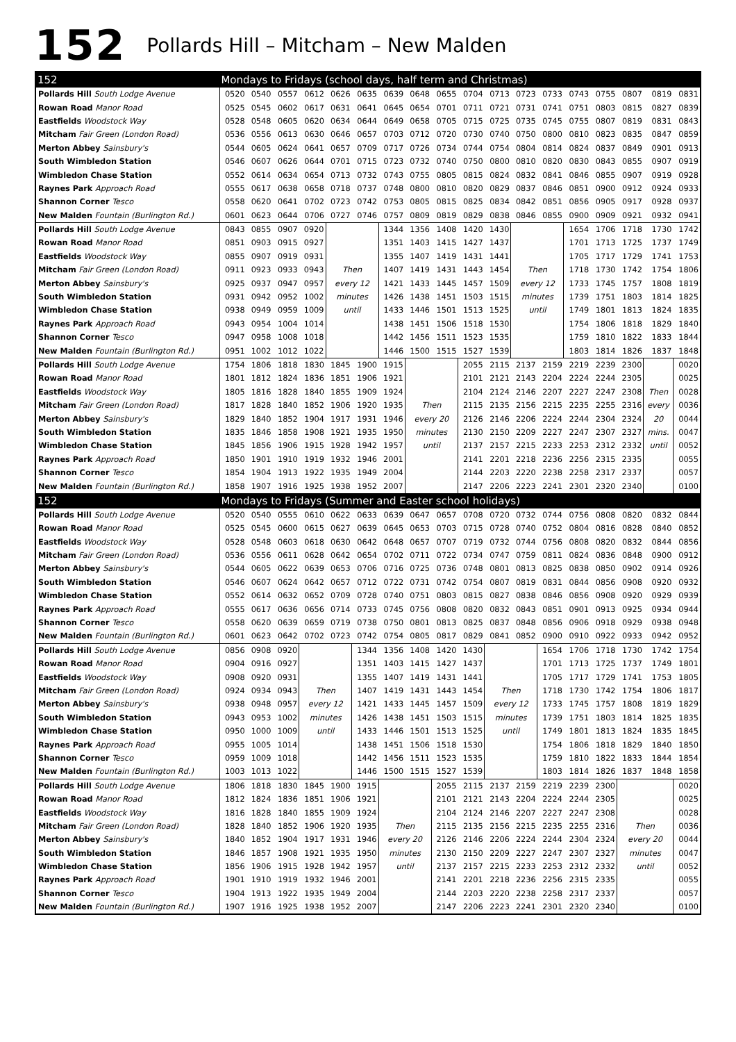152 Pollards Hill – Mitcham – New Malden
| 152 | Mondays to Fridays (school days, half term and Christmas) | | | | | | | | | | | | | | | | | |
| --- | --- | --- | --- | --- | --- | --- | --- | --- | --- | --- | --- | --- | --- | --- | --- | --- | --- | --- |
| Pollards Hill South Lodge Avenue | 0520 | 0540 | 0557 | 0612 | 0626 | 0635 | 0639 | 0648 | 0655 | 0704 | 0713 | 0723 | 0733 | 0743 | 0755 | 0807 | 0819 | 0831 |
| Rowan Road Manor Road | 0525 | 0545 | 0602 | 0617 | 0631 | 0641 | 0645 | 0654 | 0701 | 0711 | 0721 | 0731 | 0741 | 0751 | 0803 | 0815 | 0827 | 0839 |
| Eastfields Woodstock Way | 0528 | 0548 | 0605 | 0620 | 0634 | 0644 | 0649 | 0658 | 0705 | 0715 | 0725 | 0735 | 0745 | 0755 | 0807 | 0819 | 0831 | 0843 |
| Mitcham Fair Green (London Road) | 0536 | 0556 | 0613 | 0630 | 0646 | 0657 | 0703 | 0712 | 0720 | 0730 | 0740 | 0750 | 0800 | 0810 | 0823 | 0835 | 0847 | 0859 |
| Merton Abbey Sainsbury's | 0544 | 0605 | 0624 | 0641 | 0657 | 0709 | 0717 | 0726 | 0734 | 0744 | 0754 | 0804 | 0814 | 0824 | 0837 | 0849 | 0901 | 0913 |
| South Wimbledon Station | 0546 | 0607 | 0626 | 0644 | 0701 | 0715 | 0723 | 0732 | 0740 | 0750 | 0800 | 0810 | 0820 | 0830 | 0843 | 0855 | 0907 | 0919 |
| Wimbledon Chase Station | 0552 | 0614 | 0634 | 0654 | 0713 | 0732 | 0743 | 0755 | 0805 | 0815 | 0824 | 0832 | 0841 | 0846 | 0855 | 0907 | 0919 | 0928 |
| Raynes Park Approach Road | 0555 | 0617 | 0638 | 0658 | 0718 | 0737 | 0748 | 0800 | 0810 | 0820 | 0829 | 0837 | 0846 | 0851 | 0900 | 0912 | 0924 | 0933 |
| Shannon Corner Tesco | 0558 | 0620 | 0641 | 0702 | 0723 | 0742 | 0753 | 0805 | 0815 | 0825 | 0834 | 0842 | 0851 | 0856 | 0905 | 0917 | 0928 | 0937 |
| New Malden Fountain (Burlington Rd.) | 0601 | 0623 | 0644 | 0706 | 0727 | 0746 | 0757 | 0809 | 0819 | 0829 | 0838 | 0846 | 0855 | 0900 | 0909 | 0921 | 0932 | 0941 |
| Pollards Hill South Lodge Avenue | 0843 | 0855 | 0907 | 0920 | | | 1344 | 1356 | 1408 | 1420 | 1430 | | | 1654 | 1706 | 1718 | 1730 | 1742 |
| Rowan Road Manor Road | 0851 | 0903 | 0915 | 0927 | | | 1351 | 1403 | 1415 | 1427 | 1437 | | | 1701 | 1713 | 1725 | 1737 | 1749 |
| Eastfields Woodstock Way | 0855 | 0907 | 0919 | 0931 | | | 1355 | 1407 | 1419 | 1431 | 1441 | | | 1705 | 1717 | 1729 | 1741 | 1753 |
| Mitcham Fair Green (London Road) | 0911 | 0923 | 0933 | 0943 | Then | | 1407 | 1419 | 1431 | 1443 | 1454 | Then | | 1718 | 1730 | 1742 | 1754 | 1806 |
| Merton Abbey Sainsbury's | 0925 | 0937 | 0947 | 0957 | every 12 | | 1421 | 1433 | 1445 | 1457 | 1509 | every 12 | | 1733 | 1745 | 1757 | 1808 | 1819 |
| South Wimbledon Station | 0931 | 0942 | 0952 | 1002 | minutes | | 1426 | 1438 | 1451 | 1503 | 1515 | minutes | | 1739 | 1751 | 1803 | 1814 | 1825 |
| Wimbledon Chase Station | 0938 | 0949 | 0959 | 1009 | until | | 1433 | 1446 | 1501 | 1513 | 1525 | until | | 1749 | 1801 | 1813 | 1824 | 1835 |
| Raynes Park Approach Road | 0943 | 0954 | 1004 | 1014 | | | 1438 | 1451 | 1506 | 1518 | 1530 | | | 1754 | 1806 | 1818 | 1829 | 1840 |
| Shannon Corner Tesco | 0947 | 0958 | 1008 | 1018 | | | 1442 | 1456 | 1511 | 1523 | 1535 | | | 1759 | 1810 | 1822 | 1833 | 1844 |
| New Malden Fountain (Burlington Rd.) | 0951 | 1002 | 1012 | 1022 | | | 1446 | 1500 | 1515 | 1527 | 1539 | | | 1803 | 1814 | 1826 | 1837 | 1848 |
| Pollards Hill South Lodge Avenue | 1754 | 1806 | 1818 | 1830 | 1845 | 1900 | 1915 | | | 2055 | 2115 | 2137 | 2159 | 2219 | 2239 | 2300 | | 0020 |
| Rowan Road Manor Road | 1801 | 1812 | 1824 | 1836 | 1851 | 1906 | 1921 | | | 2101 | 2121 | 2143 | 2204 | 2224 | 2244 | 2305 | | 0025 |
| Eastfields Woodstock Way | 1805 | 1816 | 1828 | 1840 | 1855 | 1909 | 1924 | | | 2104 | 2124 | 2146 | 2207 | 2227 | 2247 | 2308 | Then | 0028 |
| Mitcham Fair Green (London Road) | 1817 | 1828 | 1840 | 1852 | 1906 | 1920 | 1935 | Then | | 2115 | 2135 | 2156 | 2215 | 2235 | 2255 | 2316 | every | 0036 |
| Merton Abbey Sainsbury's | 1829 | 1840 | 1852 | 1904 | 1917 | 1931 | 1946 | every 20 | | 2126 | 2146 | 2206 | 2224 | 2244 | 2304 | 2324 | 20 | 0044 |
| South Wimbledon Station | 1835 | 1846 | 1858 | 1908 | 1921 | 1935 | 1950 | minutes | | 2130 | 2150 | 2209 | 2227 | 2247 | 2307 | 2327 | mins. | 0047 |
| Wimbledon Chase Station | 1845 | 1856 | 1906 | 1915 | 1928 | 1942 | 1957 | until | | 2137 | 2157 | 2215 | 2233 | 2253 | 2312 | 2332 | until | 0052 |
| Raynes Park Approach Road | 1850 | 1901 | 1910 | 1919 | 1932 | 1946 | 2001 | | | 2141 | 2201 | 2218 | 2236 | 2256 | 2315 | 2335 | | 0055 |
| Shannon Corner Tesco | 1854 | 1904 | 1913 | 1922 | 1935 | 1949 | 2004 | | | 2144 | 2203 | 2220 | 2238 | 2258 | 2317 | 2337 | | 0057 |
| New Malden Fountain (Burlington Rd.) | 1858 | 1907 | 1916 | 1925 | 1938 | 1952 | 2007 | | | 2147 | 2206 | 2223 | 2241 | 2301 | 2320 | 2340 | | 0100 |
| 152 | Mondays to Fridays (Summer and Easter school holidays) | | | | | | | | | | | | | | | | | |
| Pollards Hill South Lodge Avenue | 0520 | 0540 | 0555 | 0610 | 0622 | 0633 | 0639 | 0647 | 0657 | 0708 | 0720 | 0732 | 0744 | 0756 | 0808 | 0820 | 0832 | 0844 |
| Rowan Road Manor Road | 0525 | 0545 | 0600 | 0615 | 0627 | 0639 | 0645 | 0653 | 0703 | 0715 | 0728 | 0740 | 0752 | 0804 | 0816 | 0828 | 0840 | 0852 |
| Eastfields Woodstock Way | 0528 | 0548 | 0603 | 0618 | 0630 | 0642 | 0648 | 0657 | 0707 | 0719 | 0732 | 0744 | 0756 | 0808 | 0820 | 0832 | 0844 | 0856 |
| Mitcham Fair Green (London Road) | 0536 | 0556 | 0611 | 0628 | 0642 | 0654 | 0702 | 0711 | 0722 | 0734 | 0747 | 0759 | 0811 | 0824 | 0836 | 0848 | 0900 | 0912 |
| Merton Abbey Sainsbury's | 0544 | 0605 | 0622 | 0639 | 0653 | 0706 | 0716 | 0725 | 0736 | 0748 | 0801 | 0813 | 0825 | 0838 | 0850 | 0902 | 0914 | 0926 |
| South Wimbledon Station | 0546 | 0607 | 0624 | 0642 | 0657 | 0712 | 0722 | 0731 | 0742 | 0754 | 0807 | 0819 | 0831 | 0844 | 0856 | 0908 | 0920 | 0932 |
| Wimbledon Chase Station | 0552 | 0614 | 0632 | 0652 | 0709 | 0728 | 0740 | 0751 | 0803 | 0815 | 0827 | 0838 | 0846 | 0856 | 0908 | 0920 | 0929 | 0939 |
| Raynes Park Approach Road | 0555 | 0617 | 0636 | 0656 | 0714 | 0733 | 0745 | 0756 | 0808 | 0820 | 0832 | 0843 | 0851 | 0901 | 0913 | 0925 | 0934 | 0944 |
| Shannon Corner Tesco | 0558 | 0620 | 0639 | 0659 | 0719 | 0738 | 0750 | 0801 | 0813 | 0825 | 0837 | 0848 | 0856 | 0906 | 0918 | 0929 | 0938 | 0948 |
| New Malden Fountain (Burlington Rd.) | 0601 | 0623 | 0642 | 0702 | 0723 | 0742 | 0754 | 0805 | 0817 | 0829 | 0841 | 0852 | 0900 | 0910 | 0922 | 0933 | 0942 | 0952 |
| Pollards Hill South Lodge Avenue | 0856 | 0908 | 0920 | | | 1344 | 1356 | 1408 | 1420 | 1430 | | | 1654 | 1706 | 1718 | 1730 | 1742 | 1754 |
| Rowan Road Manor Road | 0904 | 0916 | 0927 | | | 1351 | 1403 | 1415 | 1427 | 1437 | | | 1701 | 1713 | 1725 | 1737 | 1749 | 1801 |
| Eastfields Woodstock Way | 0908 | 0920 | 0931 | | | 1355 | 1407 | 1419 | 1431 | 1441 | | | 1705 | 1717 | 1729 | 1741 | 1753 | 1805 |
| Mitcham Fair Green (London Road) | 0924 | 0934 | 0943 | Then | | 1407 | 1419 | 1431 | 1443 | 1454 | Then | | 1718 | 1730 | 1742 | 1754 | 1806 | 1817 |
| Merton Abbey Sainsbury's | 0938 | 0948 | 0957 | every 12 | | 1421 | 1433 | 1445 | 1457 | 1509 | every 12 | | 1733 | 1745 | 1757 | 1808 | 1819 | 1829 |
| South Wimbledon Station | 0943 | 0953 | 1002 | minutes | | 1426 | 1438 | 1451 | 1503 | 1515 | minutes | | 1739 | 1751 | 1803 | 1814 | 1825 | 1835 |
| Wimbledon Chase Station | 0950 | 1000 | 1009 | until | | 1433 | 1446 | 1501 | 1513 | 1525 | until | | 1749 | 1801 | 1813 | 1824 | 1835 | 1845 |
| Raynes Park Approach Road | 0955 | 1005 | 1014 | | | 1438 | 1451 | 1506 | 1518 | 1530 | | | 1754 | 1806 | 1818 | 1829 | 1840 | 1850 |
| Shannon Corner Tesco | 0959 | 1009 | 1018 | | | 1442 | 1456 | 1511 | 1523 | 1535 | | | 1759 | 1810 | 1822 | 1833 | 1844 | 1854 |
| New Malden Fountain (Burlington Rd.) | 1003 | 1013 | 1022 | | | 1446 | 1500 | 1515 | 1527 | 1539 | | | 1803 | 1814 | 1826 | 1837 | 1848 | 1858 |
| Pollards Hill South Lodge Avenue | 1806 | 1818 | 1830 | 1845 | 1900 | 1915 | | | 2055 | 2115 | 2137 | 2159 | 2219 | 2239 | 2300 | | | 0020 |
| Rowan Road Manor Road | 1812 | 1824 | 1836 | 1851 | 1906 | 1921 | | | 2101 | 2121 | 2143 | 2204 | 2224 | 2244 | 2305 | | | 0025 |
| Eastfields Woodstock Way | 1816 | 1828 | 1840 | 1855 | 1909 | 1924 | | | 2104 | 2124 | 2146 | 2207 | 2227 | 2247 | 2308 | | | 0028 |
| Mitcham Fair Green (London Road) | 1828 | 1840 | 1852 | 1906 | 1920 | 1935 | Then | | 2115 | 2135 | 2156 | 2215 | 2235 | 2255 | 2316 | Then | | 0036 |
| Merton Abbey Sainsbury's | 1840 | 1852 | 1904 | 1917 | 1931 | 1946 | every 20 | | 2126 | 2146 | 2206 | 2224 | 2244 | 2304 | 2324 | every 20 | | 0044 |
| South Wimbledon Station | 1846 | 1857 | 1908 | 1921 | 1935 | 1950 | minutes | | 2130 | 2150 | 2209 | 2227 | 2247 | 2307 | 2327 | minutes | | 0047 |
| Wimbledon Chase Station | 1856 | 1906 | 1915 | 1928 | 1942 | 1957 | until | | 2137 | 2157 | 2215 | 2233 | 2253 | 2312 | 2332 | until | | 0052 |
| Raynes Park Approach Road | 1901 | 1910 | 1919 | 1932 | 1946 | 2001 | | | 2141 | 2201 | 2218 | 2236 | 2256 | 2315 | 2335 | | | 0055 |
| Shannon Corner Tesco | 1904 | 1913 | 1922 | 1935 | 1949 | 2004 | | | 2144 | 2203 | 2220 | 2238 | 2258 | 2317 | 2337 | | | 0057 |
| New Malden Fountain (Burlington Rd.) | 1907 | 1916 | 1925 | 1938 | 1952 | 2007 | | | 2147 | 2206 | 2223 | 2241 | 2301 | 2320 | 2340 | | | 0100 |